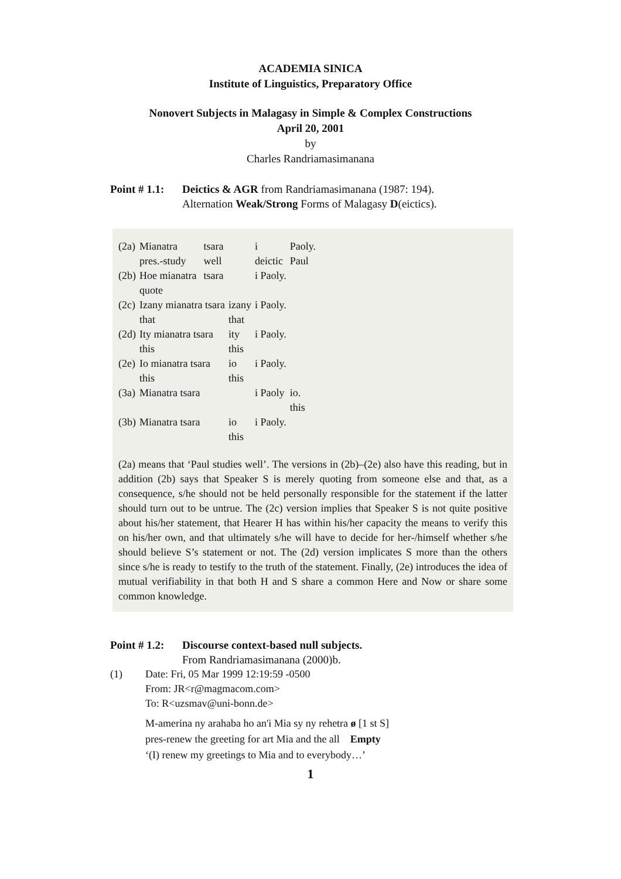ACADEMIA SINICA
Institute of Linguistics, Preparatory Office
Nonovert Subjects in Malagasy in Simple & Complex Constructions
April 20, 2001
by
Charles Randriamasimanana
Point # 1.1:
Deictics & AGR from Randriamasimanana (1987: 194).
Alternation Weak/Strong Forms of Malagasy D(eictics).
| (2a) | Mianatra | tsara | | i | Paoly. |
| | pres.-study | well | | deictic | Paul |
| (2b) | Hoe mianatra | tsara | | i Paoly. | |
| | quote | | | | |
| (2c) | Izany mianatra tsara | | izany | i Paoly. | |
| | that | | that | | |
| (2d) | Ity mianatra tsara | | ity | i Paoly. | |
| | this | | this | | |
| (2e) | Io mianatra tsara | | io | i Paoly. | |
| | this | | this | | |
| (3a) | Mianatra tsara | | | i Paoly | io. |
| | | | | | this |
| (3b) | Mianatra tsara | | io | i Paoly. | |
| | | | this | | |
(2a) means that ‘Paul studies well’. The versions in (2b)–(2e) also have this reading, but in addition (2b) says that Speaker S is merely quoting from someone else and that, as a consequence, s/he should not be held personally responsible for the statement if the latter should turn out to be untrue. The (2c) version implies that Speaker S is not quite positive about his/her statement, that Hearer H has within his/her capacity the means to verify this on his/her own, and that ultimately s/he will have to decide for her-/himself whether s/he should believe S’s statement or not. The (2d) version implicates S more than the others since s/he is ready to testify to the truth of the statement. Finally, (2e) introduces the idea of mutual verifiability in that both H and S share a common Here and Now or share some common knowledge.
Point # 1.2:
Discourse context-based null subjects.
From Randriamasimanana (2000)b.
(1) Date: Fri, 05 Mar 1999 12:19:59 -0500
From: JR<r@magmacom.com>
To: R<uzsmav@uni-bonn.de>
M-amerina ny arahaba ho an'i Mia sy ny rehetra ø [1 st S]
pres-renew the greeting for art Mia and the all Empty
‘(I) renew my greetings to Mia and to everybody…’
1